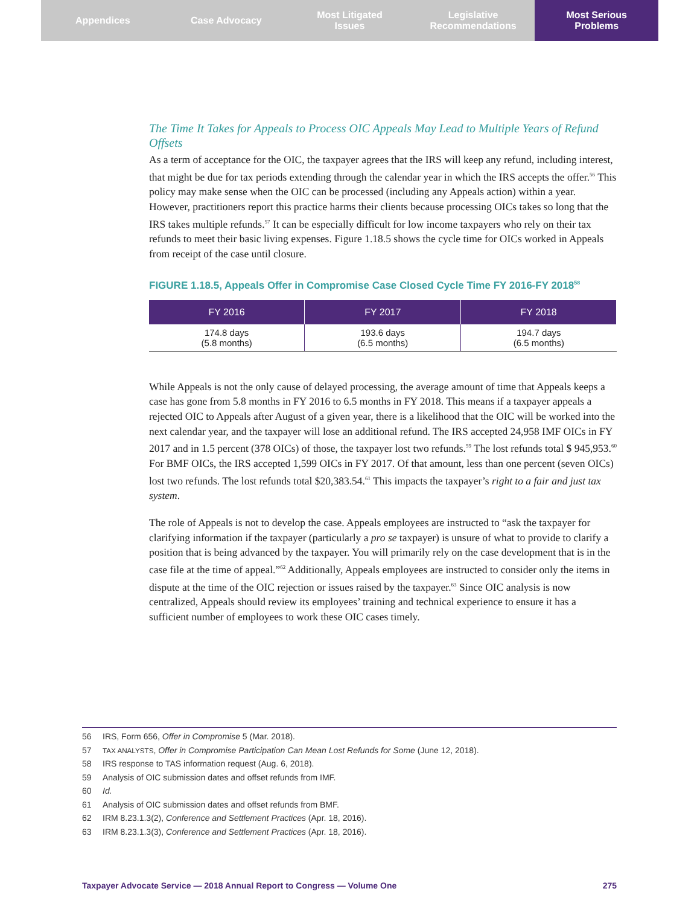Appendices Case Advocacy Most Litigated
Issues
Legislative
Recommendations
Most Serious
Problems
The Time It Takes for Appeals to Process OIC Appeals May Lead to Multiple Years of Refund Offsets
As a term of acceptance for the OIC, the taxpayer agrees that the IRS will keep any refund, including interest, that might be due for tax periods extending through the calendar year in which the IRS accepts the offer.<sup>56</sup> This policy may make sense when the OIC can be processed (including any Appeals action) within a year. However, practitioners report this practice harms their clients because processing OICs takes so long that the IRS takes multiple refunds.<sup>57</sup> It can be especially difficult for low income taxpayers who rely on their tax refunds to meet their basic living expenses. Figure 1.18.5 shows the cycle time for OICs worked in Appeals from receipt of the case until closure.
FIGURE 1.18.5, Appeals Offer in Compromise Case Closed Cycle Time FY 2016-FY 2018<sup>58</sup>
| FY 2016 | FY 2017 | FY 2018 |
| --- | --- | --- |
| 174.8 days (5.8 months) | 193.6 days (6.5 months) | 194.7 days (6.5 months) |
While Appeals is not the only cause of delayed processing, the average amount of time that Appeals keeps a case has gone from 5.8 months in FY 2016 to 6.5 months in FY 2018. This means if a taxpayer appeals a rejected OIC to Appeals after August of a given year, there is a likelihood that the OIC will be worked into the next calendar year, and the taxpayer will lose an additional refund. The IRS accepted 24,958 IMF OICs in FY 2017 and in 1.5 percent (378 OICs) of those, the taxpayer lost two refunds.<sup>59</sup> The lost refunds total $ 945,953.<sup>60</sup> For BMF OICs, the IRS accepted 1,599 OICs in FY 2017. Of that amount, less than one percent (seven OICs) lost two refunds. The lost refunds total $20,383.54.<sup>61</sup> This impacts the taxpayer’s right to a fair and just tax system.
The role of Appeals is not to develop the case. Appeals employees are instructed to “ask the taxpayer for clarifying information if the taxpayer (particularly a pro se taxpayer) is unsure of what to provide to clarify a position that is being advanced by the taxpayer. You will primarily rely on the case development that is in the case file at the time of appeal.”<sup>62</sup> Additionally, Appeals employees are instructed to consider only the items in dispute at the time of the OIC rejection or issues raised by the taxpayer.<sup>63</sup> Since OIC analysis is now centralized, Appeals should review its employees’ training and technical experience to ensure it has a sufficient number of employees to work these OIC cases timely.
56 IRS, Form 656, Offer in Compromise 5 (Mar. 2018).
57 TAX ANALYSTS, Offer in Compromise Participation Can Mean Lost Refunds for Some (June 12, 2018).
58 IRS response to TAS information request (Aug. 6, 2018).
59 Analysis of OIC submission dates and offset refunds from IMF.
60 Id.
61 Analysis of OIC submission dates and offset refunds from BMF.
62 IRM 8.23.1.3(2), Conference and Settlement Practices (Apr. 18, 2016).
63 IRM 8.23.1.3(3), Conference and Settlement Practices (Apr. 18, 2016).
Taxpayer Advocate Service — 2018 Annual Report to Congress — Volume One 275